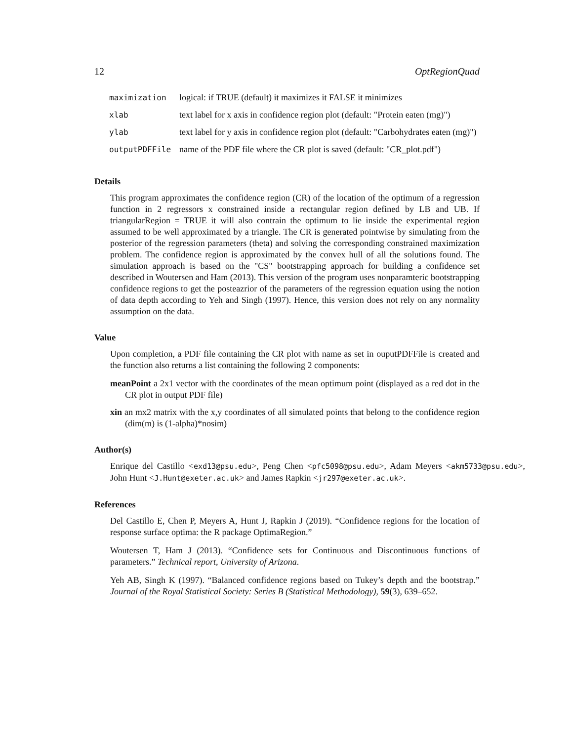12 OptRegionQuad
| maximization | logical: if TRUE (default) it maximizes it FALSE it minimizes |
| xlab | text label for x axis in confidence region plot (default: "Protein eaten (mg)") |
| ylab | text label for y axis in confidence region plot (default: "Carbohydrates eaten (mg)") |
| outputPDFFile | name of the PDF file where the CR plot is saved (default: "CR_plot.pdf") |
Details
This program approximates the confidence region (CR) of the location of the optimum of a regression function in 2 regressors x constrained inside a rectangular region defined by LB and UB. If triangularRegion = TRUE it will also contrain the optimum to lie inside the experimental region assumed to be well approximated by a triangle. The CR is generated pointwise by simulating from the posterior of the regression parameters (theta) and solving the corresponding constrained maximization problem. The confidence region is approximated by the convex hull of all the solutions found. The simulation approach is based on the "CS" bootstrapping approach for building a confidence set described in Woutersen and Ham (2013). This version of the program uses nonparamteric bootstrapping confidence regions to get the posteazrior of the parameters of the regression equation using the notion of data depth according to Yeh and Singh (1997). Hence, this version does not rely on any normality assumption on the data.
Value
Upon completion, a PDF file containing the CR plot with name as set in ouputPDFFile is created and the function also returns a list containing the following 2 components:
meanPoint a 2x1 vector with the coordinates of the mean optimum point (displayed as a red dot in the CR plot in output PDF file)
xin an mx2 matrix with the x,y coordinates of all simulated points that belong to the confidence region (dim(m) is (1-alpha)*nosim)
Author(s)
Enrique del Castillo <exd13@psu.edu>, Peng Chen <pfc5098@psu.edu>, Adam Meyers <akm5733@psu.edu>, John Hunt <J.Hunt@exeter.ac.uk> and James Rapkin <jr297@exeter.ac.uk>.
References
Del Castillo E, Chen P, Meyers A, Hunt J, Rapkin J (2019). “Confidence regions for the location of response surface optima: the R package OptimaRegion.”
Woutersen T, Ham J (2013). “Confidence sets for Continuous and Discontinuous functions of parameters.” Technical report, University of Arizona.
Yeh AB, Singh K (1997). “Balanced confidence regions based on Tukey’s depth and the bootstrap.” Journal of the Royal Statistical Society: Series B (Statistical Methodology), 59(3), 639–652.